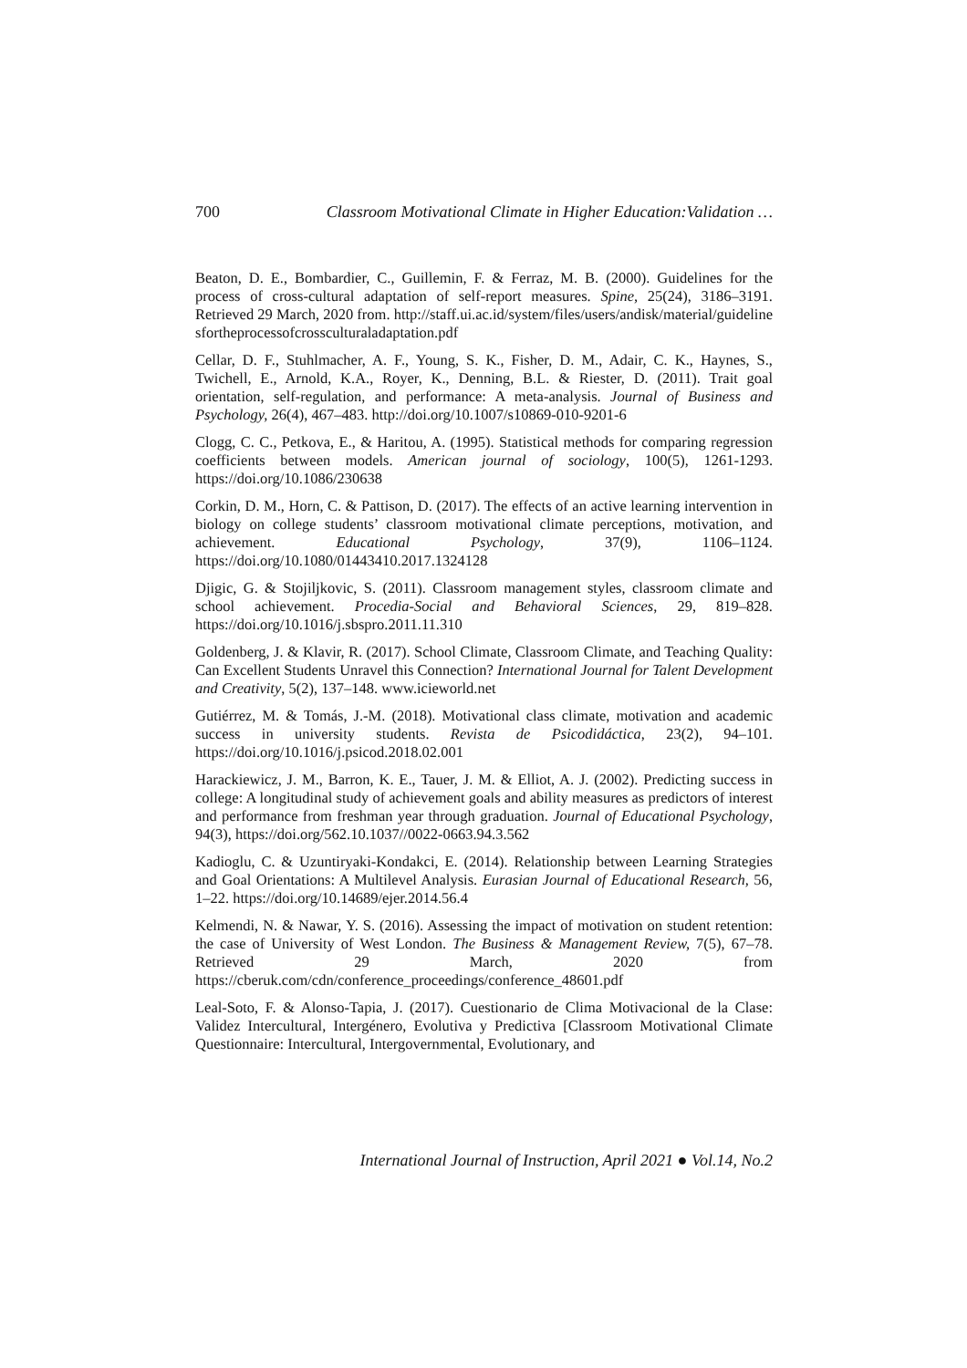700 Classroom Motivational Climate in Higher Education:Validation …
Beaton, D. E., Bombardier, C., Guillemin, F. & Ferraz, M. B. (2000). Guidelines for the process of cross-cultural adaptation of self-report measures. Spine, 25(24), 3186–3191. Retrieved 29 March, 2020 from. http://staff.ui.ac.id/system/files/users/andisk/material/guidelinesfortheprocessofcrossculturaladaptation.pdf
Cellar, D. F., Stuhlmacher, A. F., Young, S. K., Fisher, D. M., Adair, C. K., Haynes, S., Twichell, E., Arnold, K.A., Royer, K., Denning, B.L. & Riester, D. (2011). Trait goal orientation, self-regulation, and performance: A meta-analysis. Journal of Business and Psychology, 26(4), 467–483. http://doi.org/10.1007/s10869-010-9201-6
Clogg, C. C., Petkova, E., & Haritou, A. (1995). Statistical methods for comparing regression coefficients between models. American journal of sociology, 100(5), 1261-1293. https://doi.org/10.1086/230638
Corkin, D. M., Horn, C. & Pattison, D. (2017). The effects of an active learning intervention in biology on college students’ classroom motivational climate perceptions, motivation, and achievement. Educational Psychology, 37(9), 1106–1124. https://doi.org/10.1080/01443410.2017.1324128
Djigic, G. & Stojiljkovic, S. (2011). Classroom management styles, classroom climate and school achievement. Procedia-Social and Behavioral Sciences, 29, 819–828. https://doi.org/10.1016/j.sbspro.2011.11.310
Goldenberg, J. & Klavir, R. (2017). School Climate, Classroom Climate, and Teaching Quality: Can Excellent Students Unravel this Connection? International Journal for Talent Development and Creativity, 5(2), 137–148. www.icieworld.net
Gutiérrez, M. & Tomás, J.-M. (2018). Motivational class climate, motivation and academic success in university students. Revista de Psicodidáctica, 23(2), 94–101. https://doi.org/10.1016/j.psicod.2018.02.001
Harackiewicz, J. M., Barron, K. E., Tauer, J. M. & Elliot, A. J. (2002). Predicting success in college: A longitudinal study of achievement goals and ability measures as predictors of interest and performance from freshman year through graduation. Journal of Educational Psychology, 94(3), https://doi.org/562.10.1037//0022-0663.94.3.562
Kadioglu, C. & Uzuntiryaki-Kondakci, E. (2014). Relationship between Learning Strategies and Goal Orientations: A Multilevel Analysis. Eurasian Journal of Educational Research, 56, 1–22. https://doi.org/10.14689/ejer.2014.56.4
Kelmendi, N. & Nawar, Y. S. (2016). Assessing the impact of motivation on student retention: the case of University of West London. The Business & Management Review, 7(5), 67–78. Retrieved 29 March, 2020 from https://cberuk.com/cdn/conference_proceedings/conference_48601.pdf
Leal-Soto, F. & Alonso-Tapia, J. (2017). Cuestionario de Clima Motivacional de la Clase: Validez Intercultural, Intergénero, Evolutiva y Predictiva [Classroom Motivational Climate Questionnaire: Intercultural, Intergovernmental, Evolutionary, and
International Journal of Instruction, April 2021 ● Vol.14, No.2